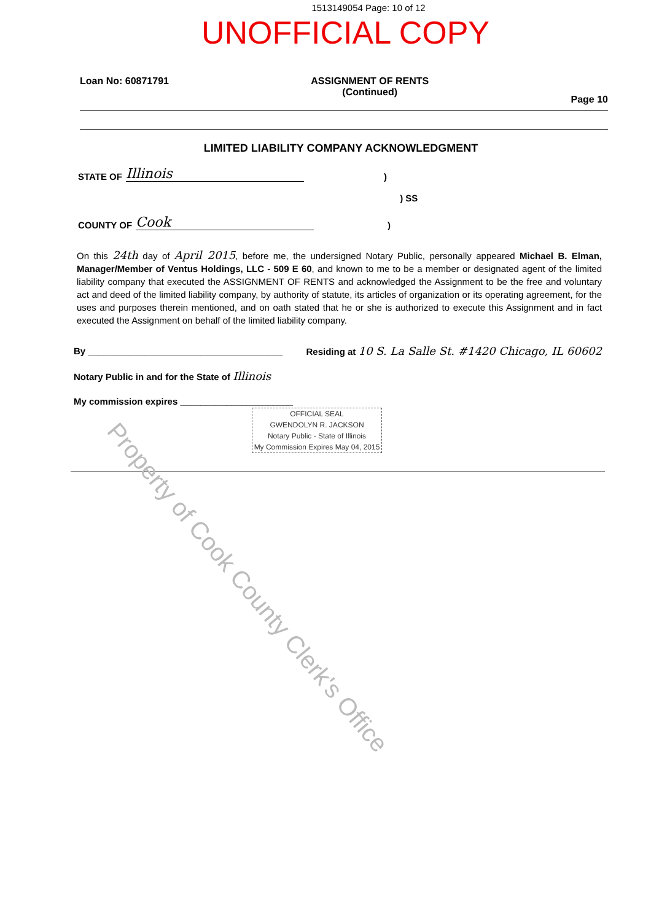1513149054 Page: 10 of 12
UNOFFICIAL COPY
Loan No: 60871791 ASSIGNMENT OF RENTS
(Continued) Page 10
LIMITED LIABILITY COMPANY ACKNOWLEDGMENT
STATE OF Illinois)
) SS
COUNTY OF Cook)
On this 24th day of April 2015, before me, the undersigned Notary Public, personally appeared Michael B. Elman, Manager/Member of Ventus Holdings, LLC - 509 E 60, and known to me to be a member or designated agent of the limited liability company that executed the ASSIGNMENT OF RENTS and acknowledged the Assignment to be the free and voluntary act and deed of the limited liability company, by authority of statute, its articles of organization or its operating agreement, for the uses and purposes therein mentioned, and on oath stated that he or she is authorized to execute this Assignment and in fact executed the Assignment on behalf of the limited liability company.
By ______________________________________ Residing at 10 S. La Salle St. #1420 Chicago, IL 60602
Notary Public in and for the State of Illinois
My commission expires ______________________
OFFICIAL SEAL
GWENDOLYN R. JACKSON
Notary Public - State of Illinois
My Commission Expires May 04, 2015
Property of Cook County Clerk's Office